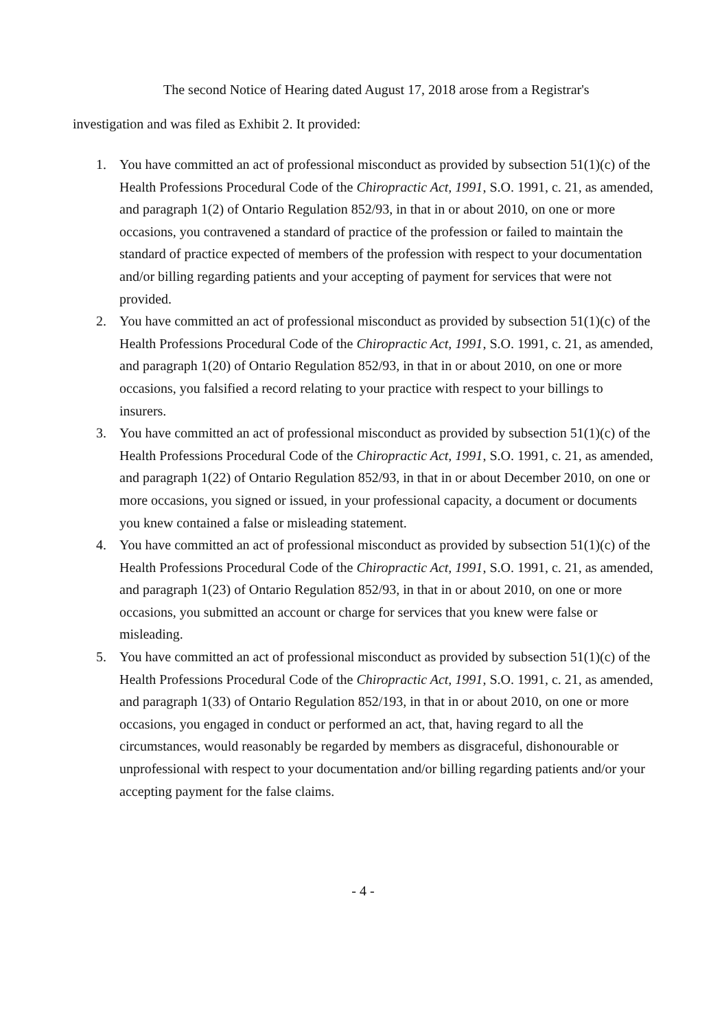The second Notice of Hearing dated August 17, 2018 arose from a Registrar's
investigation and was filed as Exhibit 2. It provided:
1. You have committed an act of professional misconduct as provided by subsection 51(1)(c) of the Health Professions Procedural Code of the Chiropractic Act, 1991, S.O. 1991, c. 21, as amended, and paragraph 1(2) of Ontario Regulation 852/93, in that in or about 2010, on one or more occasions, you contravened a standard of practice of the profession or failed to maintain the standard of practice expected of members of the profession with respect to your documentation and/or billing regarding patients and your accepting of payment for services that were not provided.
2. You have committed an act of professional misconduct as provided by subsection 51(1)(c) of the Health Professions Procedural Code of the Chiropractic Act, 1991, S.O. 1991, c. 21, as amended, and paragraph 1(20) of Ontario Regulation 852/93, in that in or about 2010, on one or more occasions, you falsified a record relating to your practice with respect to your billings to insurers.
3. You have committed an act of professional misconduct as provided by subsection 51(1)(c) of the Health Professions Procedural Code of the Chiropractic Act, 1991, S.O. 1991, c. 21, as amended, and paragraph 1(22) of Ontario Regulation 852/93, in that in or about December 2010, on one or more occasions, you signed or issued, in your professional capacity, a document or documents you knew contained a false or misleading statement.
4. You have committed an act of professional misconduct as provided by subsection 51(1)(c) of the Health Professions Procedural Code of the Chiropractic Act, 1991, S.O. 1991, c. 21, as amended, and paragraph 1(23) of Ontario Regulation 852/93, in that in or about 2010, on one or more occasions, you submitted an account or charge for services that you knew were false or misleading.
5. You have committed an act of professional misconduct as provided by subsection 51(1)(c) of the Health Professions Procedural Code of the Chiropractic Act, 1991, S.O. 1991, c. 21, as amended, and paragraph 1(33) of Ontario Regulation 852/193, in that in or about 2010, on one or more occasions, you engaged in conduct or performed an act, that, having regard to all the circumstances, would reasonably be regarded by members as disgraceful, dishonourable or unprofessional with respect to your documentation and/or billing regarding patients and/or your accepting payment for the false claims.
- 4 -